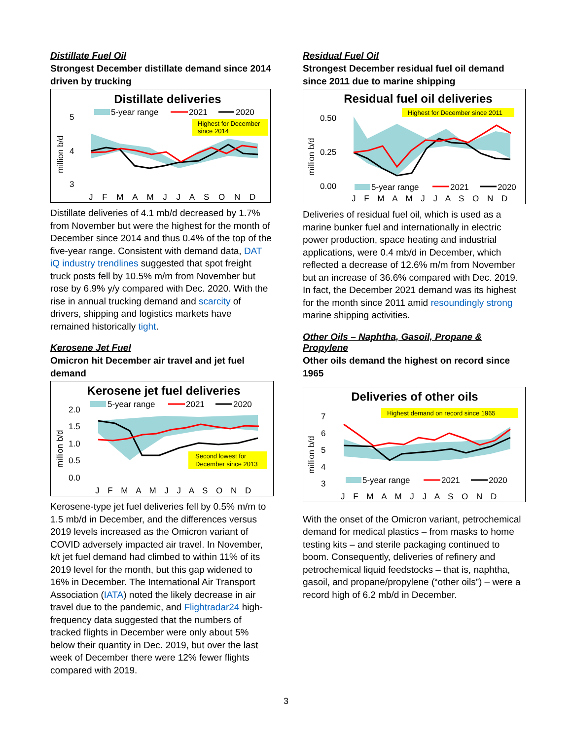Distillate Fuel Oil
Strongest December distillate demand since 2014 driven by trucking
Distillate deliveries
5-year range
2021
2020
Highest for December
since 2014
5
4
3
million b/d
J F M A M J J A S O N D
Distillate deliveries of 4.1 mb/d decreased by 1.7% from November but were the highest for the month of December since 2014 and thus 0.4% of the top of the five-year range. Consistent with demand data, DAT iQ industry trendlines suggested that spot freight truck posts fell by 10.5% m/m from November but rose by 6.9% y/y compared with Dec. 2020. With the rise in annual trucking demand and scarcity of drivers, shipping and logistics markets have remained historically tight.
Kerosene Jet Fuel
Omicron hit December air travel and jet fuel demand
Kerosene jet fuel deliveries
5-year range
2021
2020
2.0
1.5
1.0
0.5
0.0
million b/d
Second lowest for
December since 2013
J F M A M J J A S O N D
Kerosene-type jet fuel deliveries fell by 0.5% m/m to 1.5 mb/d in December, and the differences versus 2019 levels increased as the Omicron variant of COVID adversely impacted air travel. In November, k/t jet fuel demand had climbed to within 11% of its 2019 level for the month, but this gap widened to 16% in December. The International Air Transport Association (IATA) noted the likely decrease in air travel due to the pandemic, and Flightradar24 high-frequency data suggested that the numbers of tracked flights in December were only about 5% below their quantity in Dec. 2019, but over the last week of December there were 12% fewer flights compared with 2019.
Residual Fuel Oil
Strongest December residual fuel oil demand since 2011 due to marine shipping
Residual fuel oil deliveries
Highest for December since 2011
0.50
0.25
0.00
million b/d
5-year range
2021
2020
J F M A M J J A S O N D
Deliveries of residual fuel oil, which is used as a marine bunker fuel and internationally in electric power production, space heating and industrial applications, were 0.4 mb/d in December, which reflected a decrease of 12.6% m/m from November but an increase of 36.6% compared with Dec. 2019. In fact, the December 2021 demand was its highest for the month since 2011 amid resoundingly strong marine shipping activities.
Other Oils – Naphtha, Gasoil, Propane & Propylene
Other oils demand the highest on record since 1965
Deliveries of other oils
Highest demand on record since 1965
7
6
5
4
3
million b/d
5-year range
2021
2020
J F M A M J J A S O N D
With the onset of the Omicron variant, petrochemical demand for medical plastics – from masks to home testing kits – and sterile packaging continued to boom. Consequently, deliveries of refinery and petrochemical liquid feedstocks – that is, naphtha, gasoil, and propane/propylene (“other oils”) – were a record high of 6.2 mb/d in December.
3